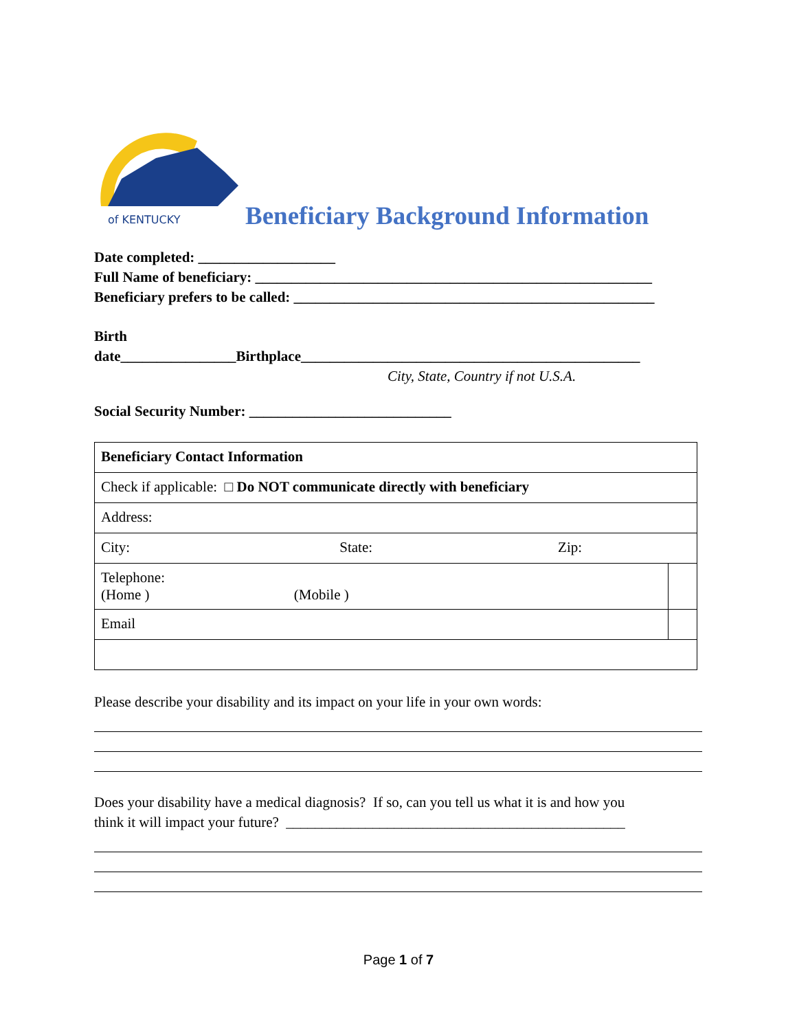of KENTUCKY
Beneficiary Background Information
Date completed: ___________________
Full Name of beneficiary: _______________________________________________________
Beneficiary prefers to be called: __________________________________________________
Birth
date________________Birthplace_______________________________________________
City, State, Country if not U.S.A.
Social Security Number: ____________________________
| Beneficiary Contact Information | |
| Check if applicable: □ Do NOT communicate directly with beneficiary | |
| Address: | |
| City: State: Zip: | |
| Telephone: (Home ) (Mobile ) | |
| Email | |
Please describe your disability and its impact on your life in your own words:
Does your disability have a medical diagnosis? If so, can you tell us what it is and how you
think it will impact your future? _______________________________________________
Page 1 of 7